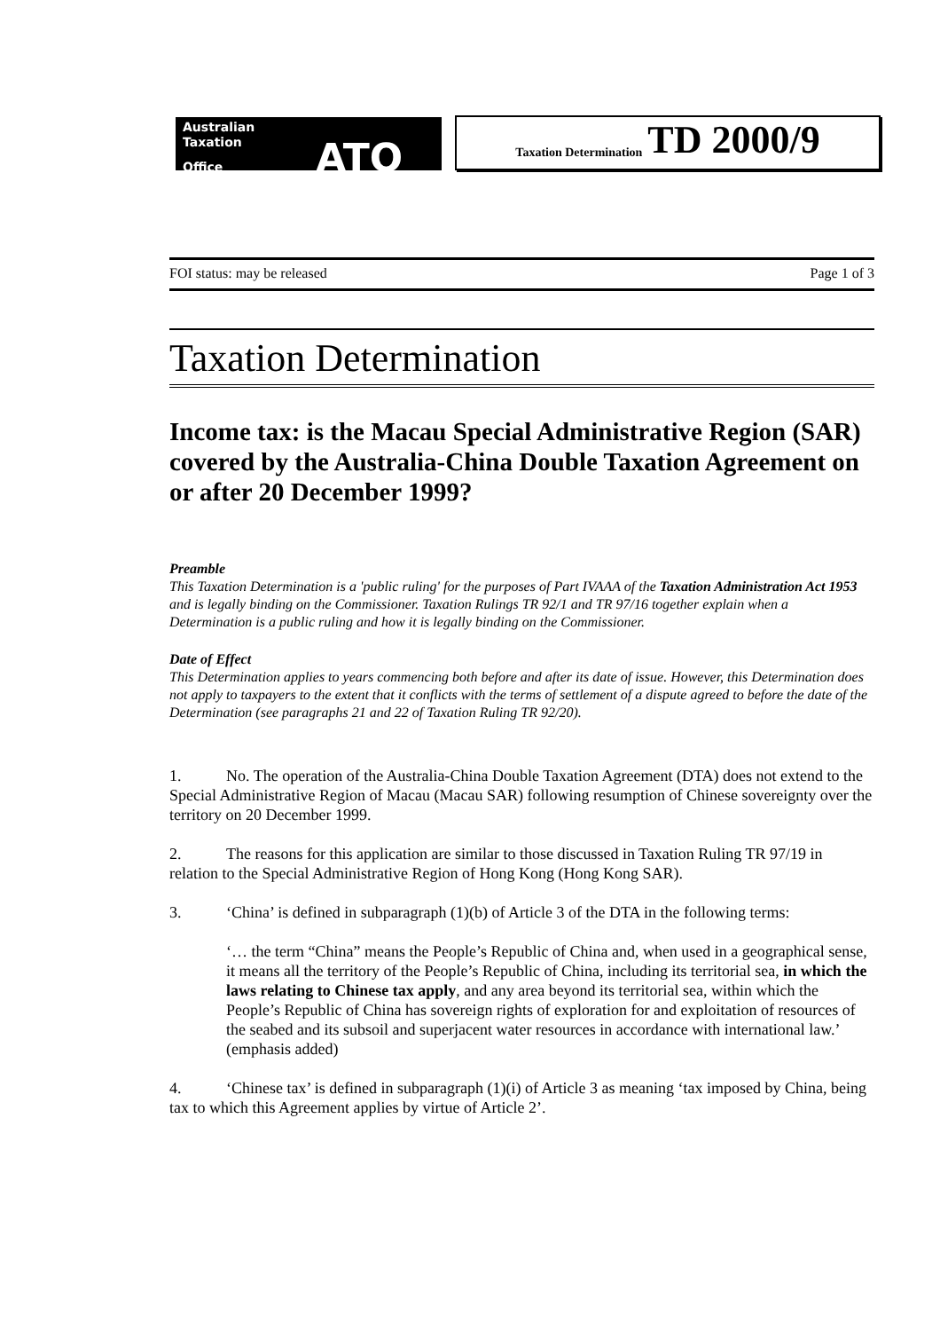Australian
Taxation
Office ATO
Taxation Determination TD 2000/9
FOI status: may be released Page 1 of 3
Taxation Determination
Income tax: is the Macau Special Administrative Region (SAR) covered by the Australia-China Double Taxation Agreement on or after 20 December 1999?
Preamble
This Taxation Determination is a 'public ruling' for the purposes of Part IVAAA of the Taxation Administration Act 1953 and is legally binding on the Commissioner. Taxation Rulings TR 92/1 and TR 97/16 together explain when a Determination is a public ruling and how it is legally binding on the Commissioner.
Date of Effect
This Determination applies to years commencing both before and after its date of issue. However, this Determination does not apply to taxpayers to the extent that it conflicts with the terms of settlement of a dispute agreed to before the date of the Determination (see paragraphs 21 and 22 of Taxation Ruling TR 92/20).
1. No. The operation of the Australia-China Double Taxation Agreement (DTA) does not extend to the Special Administrative Region of Macau (Macau SAR) following resumption of Chinese sovereignty over the territory on 20 December 1999.
2. The reasons for this application are similar to those discussed in Taxation Ruling TR 97/19 in relation to the Special Administrative Region of Hong Kong (Hong Kong SAR).
3. ‘China’ is defined in subparagraph (1)(b) of Article 3 of the DTA in the following terms:
‘… the term “China” means the People’s Republic of China and, when used in a geographical sense, it means all the territory of the People’s Republic of China, including its territorial sea, in which the laws relating to Chinese tax apply, and any area beyond its territorial sea, within which the People’s Republic of China has sovereign rights of exploration for and exploitation of resources of the seabed and its subsoil and superjacent water resources in accordance with international law.’ (emphasis added)
4. ‘Chinese tax’ is defined in subparagraph (1)(i) of Article 3 as meaning ‘tax imposed by China, being tax to which this Agreement applies by virtue of Article 2’.